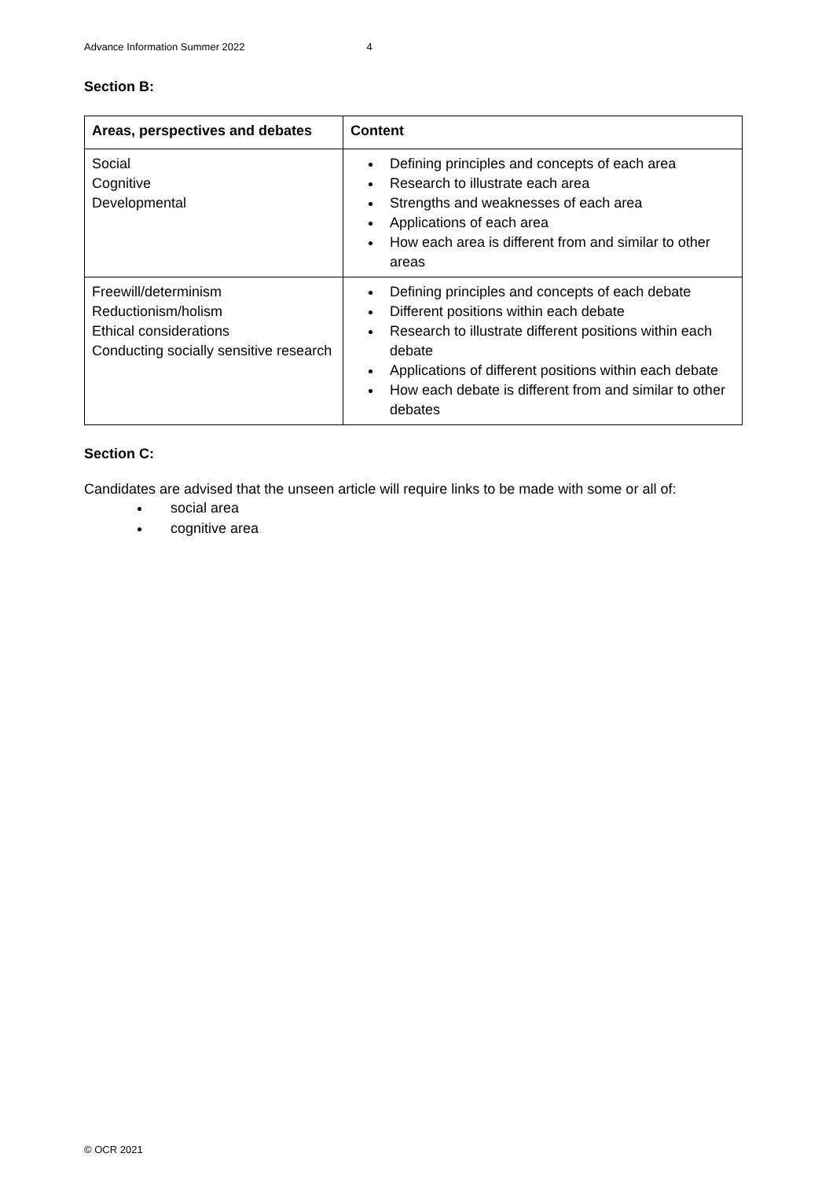Advance Information Summer 2022 4
Section B:
| Areas, perspectives and debates | Content |
| --- | --- |
| Social Cognitive Developmental | Defining principles and concepts of each area Research to illustrate each area Strengths and weaknesses of each area Applications of each area How each area is different from and similar to other areas |
| Freewill/determinism Reductionism/holism Ethical considerations Conducting socially sensitive research | Defining principles and concepts of each debate Different positions within each debate Research to illustrate different positions within each debate Applications of different positions within each debate How each debate is different from and similar to other debates |
Section C:
Candidates are advised that the unseen article will require links to be made with some or all of:
social area
cognitive area
© OCR 2021